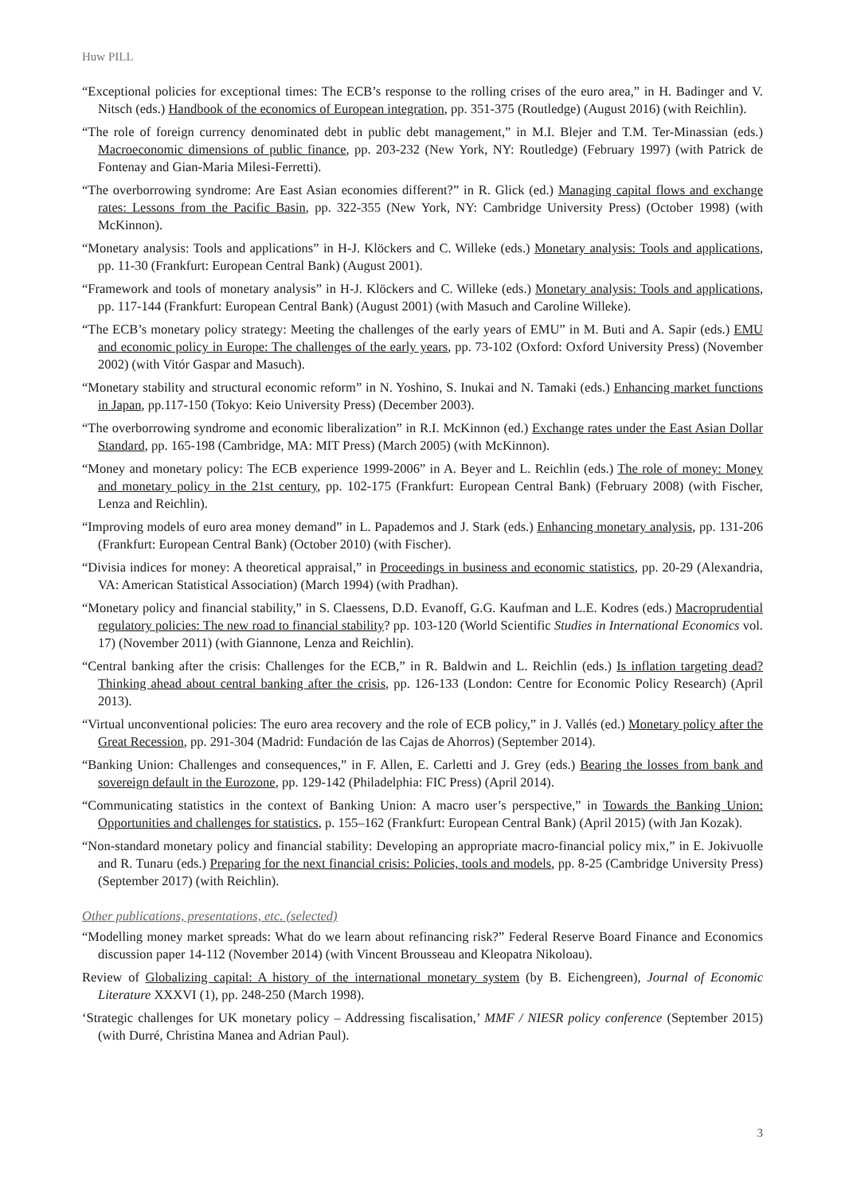Huw PILL
“Exceptional policies for exceptional times: The ECB’s response to the rolling crises of the euro area,” in H. Badinger and V. Nitsch (eds.) Handbook of the economics of European integration, pp. 351-375 (Routledge) (August 2016) (with Reichlin).
“The role of foreign currency denominated debt in public debt management,” in M.I. Blejer and T.M. Ter-Minassian (eds.) Macroeconomic dimensions of public finance, pp. 203-232 (New York, NY: Routledge) (February 1997) (with Patrick de Fontenay and Gian-Maria Milesi-Ferretti).
“The overborrowing syndrome: Are East Asian economies different?” in R. Glick (ed.) Managing capital flows and exchange rates: Lessons from the Pacific Basin, pp. 322-355 (New York, NY: Cambridge University Press) (October 1998) (with McKinnon).
“Monetary analysis: Tools and applications” in H-J. Klöckers and C. Willeke (eds.) Monetary analysis: Tools and applications, pp. 11-30 (Frankfurt: European Central Bank) (August 2001).
“Framework and tools of monetary analysis” in H-J. Klöckers and C. Willeke (eds.) Monetary analysis: Tools and applications, pp. 117-144 (Frankfurt: European Central Bank) (August 2001) (with Masuch and Caroline Willeke).
“The ECB’s monetary policy strategy: Meeting the challenges of the early years of EMU” in M. Buti and A. Sapir (eds.) EMU and economic policy in Europe: The challenges of the early years, pp. 73-102 (Oxford: Oxford University Press) (November 2002) (with Vitór Gaspar and Masuch).
“Monetary stability and structural economic reform” in N. Yoshino, S. Inukai and N. Tamaki (eds.) Enhancing market functions in Japan, pp.117-150 (Tokyo: Keio University Press) (December 2003).
“The overborrowing syndrome and economic liberalization” in R.I. McKinnon (ed.) Exchange rates under the East Asian Dollar Standard, pp. 165-198 (Cambridge, MA: MIT Press) (March 2005) (with McKinnon).
“Money and monetary policy: The ECB experience 1999-2006” in A. Beyer and L. Reichlin (eds.) The role of money: Money and monetary policy in the 21st century, pp. 102-175 (Frankfurt: European Central Bank) (February 2008) (with Fischer, Lenza and Reichlin).
“Improving models of euro area money demand” in L. Papademos and J. Stark (eds.) Enhancing monetary analysis, pp. 131-206 (Frankfurt: European Central Bank) (October 2010) (with Fischer).
“Divisia indices for money: A theoretical appraisal,” in Proceedings in business and economic statistics, pp. 20-29 (Alexandria, VA: American Statistical Association) (March 1994) (with Pradhan).
“Monetary policy and financial stability,” in S. Claessens, D.D. Evanoff, G.G. Kaufman and L.E. Kodres (eds.) Macroprudential regulatory policies: The new road to financial stability? pp. 103-120 (World Scientific Studies in International Economics vol. 17) (November 2011) (with Giannone, Lenza and Reichlin).
“Central banking after the crisis: Challenges for the ECB,” in R. Baldwin and L. Reichlin (eds.) Is inflation targeting dead? Thinking ahead about central banking after the crisis, pp. 126-133 (London: Centre for Economic Policy Research) (April 2013).
“Virtual unconventional policies: The euro area recovery and the role of ECB policy,” in J. Vallés (ed.) Monetary policy after the Great Recession, pp. 291-304 (Madrid: Fundación de las Cajas de Ahorros) (September 2014).
“Banking Union: Challenges and consequences,” in F. Allen, E. Carletti and J. Grey (eds.) Bearing the losses from bank and sovereign default in the Eurozone, pp. 129-142 (Philadelphia: FIC Press) (April 2014).
“Communicating statistics in the context of Banking Union: A macro user’s perspective,” in Towards the Banking Union: Opportunities and challenges for statistics, p. 155–162 (Frankfurt: European Central Bank) (April 2015) (with Jan Kozak).
“Non-standard monetary policy and financial stability: Developing an appropriate macro-financial policy mix,” in E. Jokivuolle and R. Tunaru (eds.) Preparing for the next financial crisis: Policies, tools and models, pp. 8-25 (Cambridge University Press) (September 2017) (with Reichlin).
Other publications, presentations, etc. (selected)
“Modelling money market spreads: What do we learn about refinancing risk?” Federal Reserve Board Finance and Economics discussion paper 14-112 (November 2014) (with Vincent Brousseau and Kleopatra Nikoloau).
Review of Globalizing capital: A history of the international monetary system (by B. Eichengreen), Journal of Economic Literature XXXVI (1), pp. 248-250 (March 1998).
‘Strategic challenges for UK monetary policy – Addressing fiscalisation,’ MMF / NIESR policy conference (September 2015) (with Durré, Christina Manea and Adrian Paul).
3